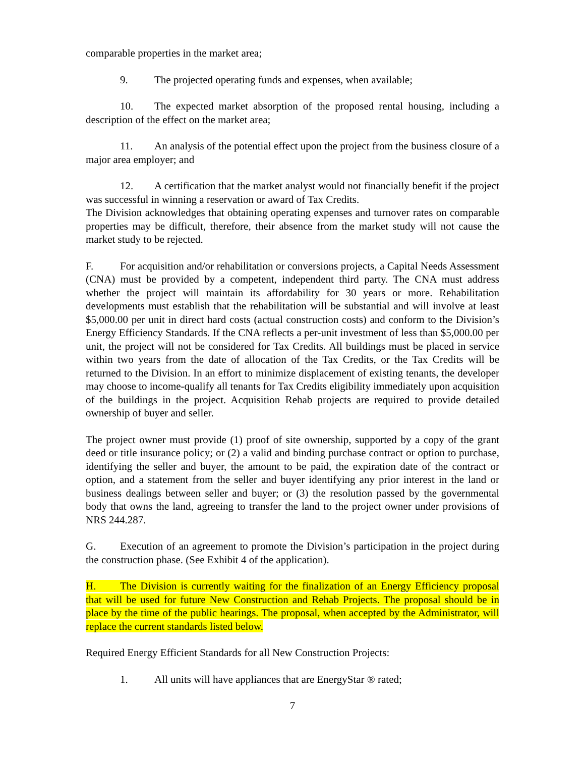comparable properties in the market area;
9. The projected operating funds and expenses, when available;
10. The expected market absorption of the proposed rental housing, including a description of the effect on the market area;
11. An analysis of the potential effect upon the project from the business closure of a major area employer; and
12. A certification that the market analyst would not financially benefit if the project was successful in winning a reservation or award of Tax Credits.
The Division acknowledges that obtaining operating expenses and turnover rates on comparable properties may be difficult, therefore, their absence from the market study will not cause the market study to be rejected.
F. For acquisition and/or rehabilitation or conversions projects, a Capital Needs Assessment (CNA) must be provided by a competent, independent third party. The CNA must address whether the project will maintain its affordability for 30 years or more. Rehabilitation developments must establish that the rehabilitation will be substantial and will involve at least $5,000.00 per unit in direct hard costs (actual construction costs) and conform to the Division’s Energy Efficiency Standards. If the CNA reflects a per-unit investment of less than $5,000.00 per unit, the project will not be considered for Tax Credits. All buildings must be placed in service within two years from the date of allocation of the Tax Credits, or the Tax Credits will be returned to the Division. In an effort to minimize displacement of existing tenants, the developer may choose to income-qualify all tenants for Tax Credits eligibility immediately upon acquisition of the buildings in the project. Acquisition Rehab projects are required to provide detailed ownership of buyer and seller.
The project owner must provide (1) proof of site ownership, supported by a copy of the grant deed or title insurance policy; or (2) a valid and binding purchase contract or option to purchase, identifying the seller and buyer, the amount to be paid, the expiration date of the contract or option, and a statement from the seller and buyer identifying any prior interest in the land or business dealings between seller and buyer; or (3) the resolution passed by the governmental body that owns the land, agreeing to transfer the land to the project owner under provisions of NRS 244.287.
G. Execution of an agreement to promote the Division’s participation in the project during the construction phase. (See Exhibit 4 of the application).
H. The Division is currently waiting for the finalization of an Energy Efficiency proposal that will be used for future New Construction and Rehab Projects. The proposal should be in place by the time of the public hearings. The proposal, when accepted by the Administrator, will replace the current standards listed below.
Required Energy Efficient Standards for all New Construction Projects:
1. All units will have appliances that are EnergyStar ® rated;
7